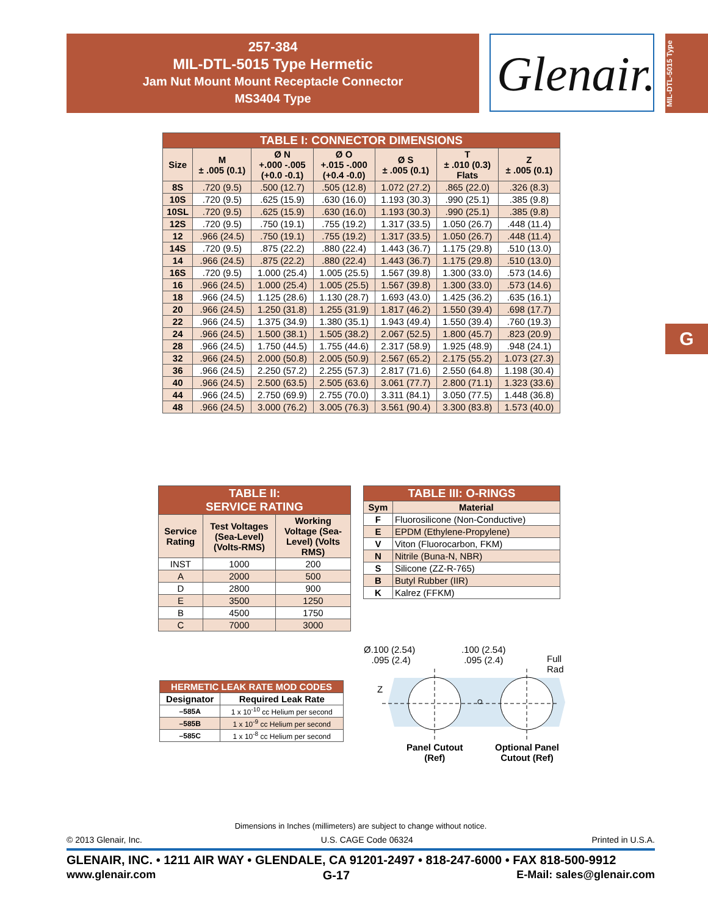257-384
MIL-DTL-5015 Type Hermetic
Jam Nut Mount Mount Receptacle Connector
MS3404 Type
Glenair.
MIL-DTL-5015 Type
G
| TABLE I: CONNECTOR DIMENSIONS | | | | | | |
| --- | --- | --- | --- | --- | --- | --- |
| Size | M ± .005 (0.1) | Ø N +.000 -.005 (+0.0 -0.1) | Ø O +.015 -.000 (+0.4 -0.0) | Ø S ± .005 (0.1) | T ± .010 (0.3) Flats | Z ± .005 (0.1) |
| 8S | .720 (9.5) | .500 (12.7) | .505 (12.8) | 1.072 (27.2) | .865 (22.0) | .326 (8.3) |
| 10S | .720 (9.5) | .625 (15.9) | .630 (16.0) | 1.193 (30.3) | .990 (25.1) | .385 (9.8) |
| 10SL | .720 (9.5) | .625 (15.9) | .630 (16.0) | 1.193 (30.3) | .990 (25.1) | .385 (9.8) |
| 12S | .720 (9.5) | .750 (19.1) | .755 (19.2) | 1.317 (33.5) | 1.050 (26.7) | .448 (11.4) |
| 12 | .966 (24.5) | .750 (19.1) | .755 (19.2) | 1.317 (33.5) | 1.050 (26.7) | .448 (11.4) |
| 14S | .720 (9.5) | .875 (22.2) | .880 (22.4) | 1.443 (36.7) | 1.175 (29.8) | .510 (13.0) |
| 14 | .966 (24.5) | .875 (22.2) | .880 (22.4) | 1.443 (36.7) | 1.175 (29.8) | .510 (13.0) |
| 16S | .720 (9.5) | 1.000 (25.4) | 1.005 (25.5) | 1.567 (39.8) | 1.300 (33.0) | .573 (14.6) |
| 16 | .966 (24.5) | 1.000 (25.4) | 1.005 (25.5) | 1.567 (39.8) | 1.300 (33.0) | .573 (14.6) |
| 18 | .966 (24.5) | 1.125 (28.6) | 1.130 (28.7) | 1.693 (43.0) | 1.425 (36.2) | .635 (16.1) |
| 20 | .966 (24.5) | 1.250 (31.8) | 1.255 (31.9) | 1.817 (46.2) | 1.550 (39.4) | .698 (17.7) |
| 22 | .966 (24.5) | 1.375 (34.9) | 1.380 (35.1) | 1.943 (49.4) | 1.550 (39.4) | .760 (19.3) |
| 24 | .966 (24.5) | 1.500 (38.1) | 1.505 (38.2) | 2.067 (52.5) | 1.800 (45.7) | .823 (20.9) |
| 28 | .966 (24.5) | 1.750 (44.5) | 1.755 (44.6) | 2.317 (58.9) | 1.925 (48.9) | .948 (24.1) |
| 32 | .966 (24.5) | 2.000 (50.8) | 2.005 (50.9) | 2.567 (65.2) | 2.175 (55.2) | 1.073 (27.3) |
| 36 | .966 (24.5) | 2.250 (57.2) | 2.255 (57.3) | 2.817 (71.6) | 2.550 (64.8) | 1.198 (30.4) |
| 40 | .966 (24.5) | 2.500 (63.5) | 2.505 (63.6) | 3.061 (77.7) | 2.800 (71.1) | 1.323 (33.6) |
| 44 | .966 (24.5) | 2.750 (69.9) | 2.755 (70.0) | 3.311 (84.1) | 3.050 (77.5) | 1.448 (36.8) |
| 48 | .966 (24.5) | 3.000 (76.2) | 3.005 (76.3) | 3.561 (90.4) | 3.300 (83.8) | 1.573 (40.0) |
| TABLE II: SERVICE RATING | | |
| --- | --- | --- |
| Service Rating | Test Voltages (Sea-Level) (Volts-RMS) | Working Voltage (Sea-Level) (Volts RMS) |
| INST | 1000 | 200 |
| A | 2000 | 500 |
| D | 2800 | 900 |
| E | 3500 | 1250 |
| B | 4500 | 1750 |
| C | 7000 | 3000 |
| TABLE III: O-RINGS | |
| --- | --- |
| Sym | Material |
| F | Fluorosilicone (Non-Conductive) |
| E | EPDM (Ethylene-Propylene) |
| V | Viton (Fluorocarbon, FKM) |
| N | Nitrile (Buna-N, NBR) |
| S | Silicone (ZZ-R-765) |
| B | Butyl Rubber (IIR) |
| K | Kalrez (FFKM) |
| HERMETIC LEAK RATE MOD CODES | |
| --- | --- |
| Designator | Required Leak Rate |
| –585A | 1 x 10<sup>-10</sup> cc Helium per second |
| –585B | 1 x 10<sup>-9</sup> cc Helium per second |
| –585C | 1 x 10<sup>-8</sup> cc Helium per second |
Ø.100 (2.54)
.095 (2.4)
.100 (2.54)
.095 (2.4)
Full
Rad
Z
O
Panel Cutout
(Ref)
Optional Panel
Cutout (Ref)
Dimensions in Inches (millimeters) are subject to change without notice.
© 2013 Glenair, Inc. U.S. CAGE Code 06324 Printed in U.S.A.
GLENAIR, INC. • 1211 AIR WAY • GLENDALE, CA 91201-2497 • 818-247-6000 • FAX 818-500-9912
www.glenair.com G-17 E-Mail: sales@glenair.com